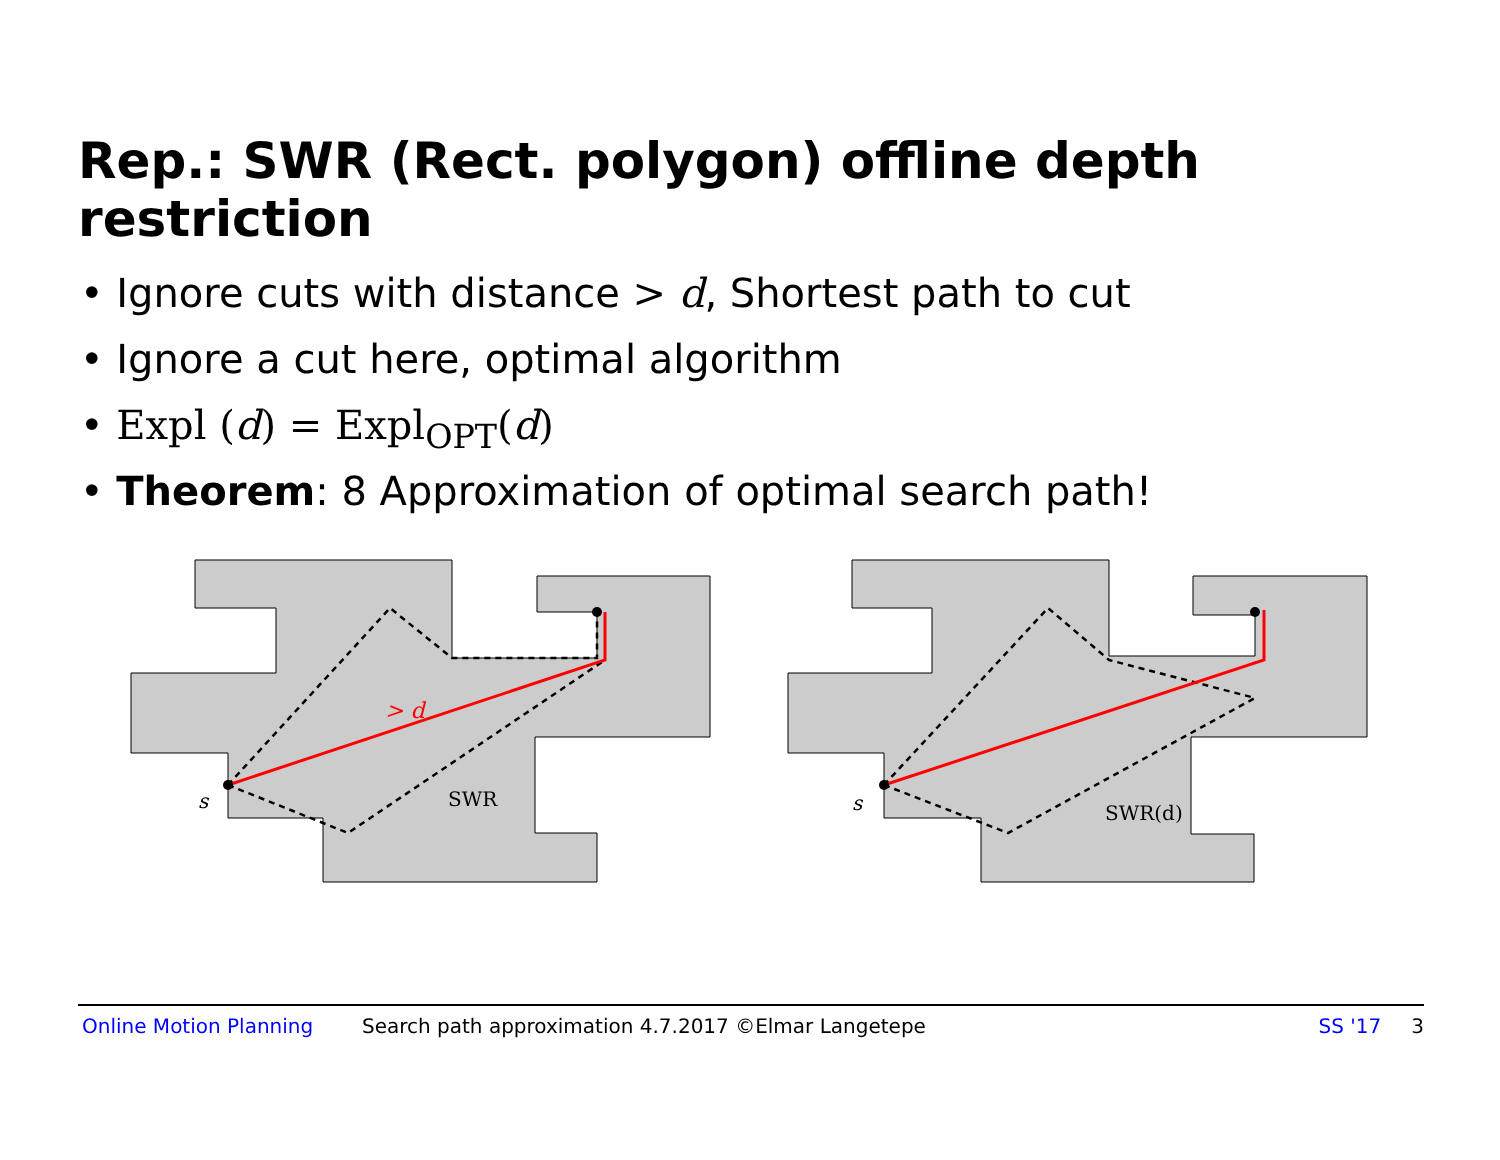Rep.: SWR (Rect. polygon) offline depth restriction
• Ignore cuts with distance > d, Shortest path to cut
• Ignore a cut here, optimal algorithm
• Expl (d) = Expl<sub>OPT</sub>(d)
• Theorem: 8 Approximation of optimal search path!
> d
s
SWR
s
SWR(d)
Online Motion Planning Search path approximation 4.7.2017 ©Elmar Langetepe SS '17 3